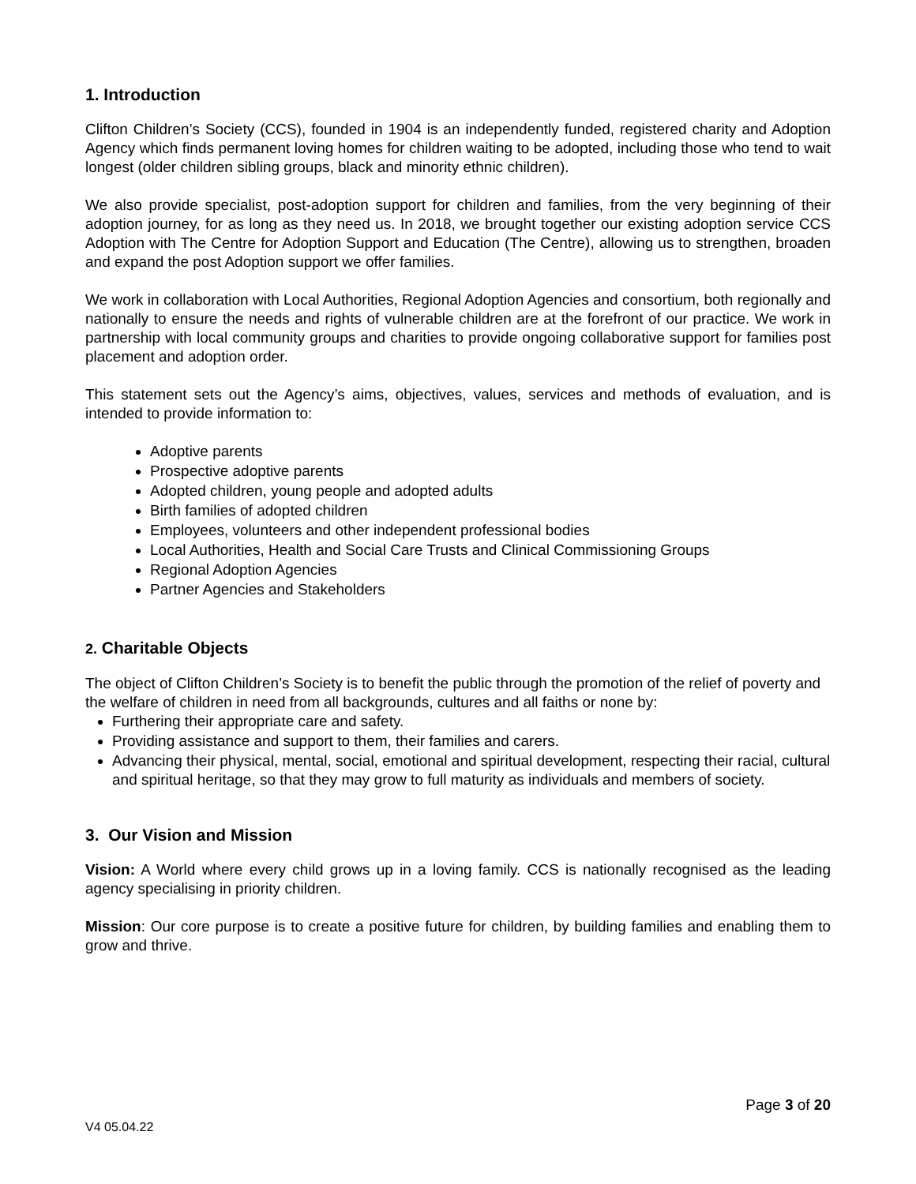1. Introduction
Clifton Children’s Society (CCS), founded in 1904 is an independently funded, registered charity and Adoption Agency which finds permanent loving homes for children waiting to be adopted, including those who tend to wait longest (older children sibling groups, black and minority ethnic children).
We also provide specialist, post-adoption support for children and families, from the very beginning of their adoption journey, for as long as they need us. In 2018, we brought together our existing adoption service CCS Adoption with The Centre for Adoption Support and Education (The Centre), allowing us to strengthen, broaden and expand the post Adoption support we offer families.
We work in collaboration with Local Authorities, Regional Adoption Agencies and consortium, both regionally and nationally to ensure the needs and rights of vulnerable children are at the forefront of our practice. We work in partnership with local community groups and charities to provide ongoing collaborative support for families post placement and adoption order.
This statement sets out the Agency’s aims, objectives, values, services and methods of evaluation, and is intended to provide information to:
Adoptive parents
Prospective adoptive parents
Adopted children, young people and adopted adults
Birth families of adopted children
Employees, volunteers and other independent professional bodies
Local Authorities, Health and Social Care Trusts and Clinical Commissioning Groups
Regional Adoption Agencies
Partner Agencies and Stakeholders
2. Charitable Objects
The object of Clifton Children’s Society is to benefit the public through the promotion of the relief of poverty and the welfare of children in need from all backgrounds, cultures and all faiths or none by:
Furthering their appropriate care and safety.
Providing assistance and support to them, their families and carers.
Advancing their physical, mental, social, emotional and spiritual development, respecting their racial, cultural and spiritual heritage, so that they may grow to full maturity as individuals and members of society.
3. Our Vision and Mission
Vision: A World where every child grows up in a loving family. CCS is nationally recognised as the leading agency specialising in priority children.
Mission: Our core purpose is to create a positive future for children, by building families and enabling them to grow and thrive.
Page 3 of 20
V4 05.04.22